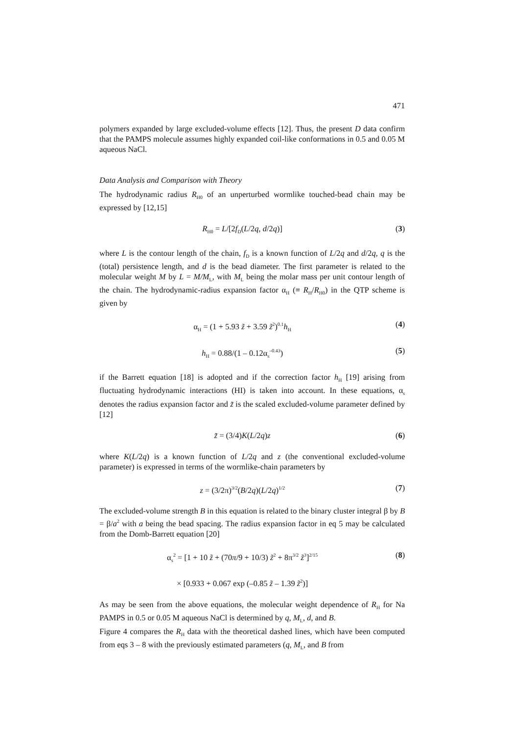471
polymers expanded by large excluded-volume effects [12]. Thus, the present D data confirm that the PAMPS molecule assumes highly expanded coil-like conformations in 0.5 and 0.05 M aqueous NaCl.
Data Analysis and Comparison with Theory
The hydrodynamic radius R<sub>H0</sub> of an unperturbed wormlike touched-bead chain may be expressed by [12,15]
R<sub>H0</sub> = L/[2f<sub>D</sub>(L/2q, d/2q)] (3)
where L is the contour length of the chain, f<sub>D</sub> is a known function of L/2q and d/2q, q is the (total) persistence length, and d is the bead diameter. The first parameter is related to the molecular weight M by L = M/M<sub>L</sub>, with M<sub>L</sub> being the molar mass per unit contour length of the chain. The hydrodynamic-radius expansion factor α<sub>H</sub> (≡ R<sub>H</sub>/R<sub>H0</sub>) in the QTP scheme is given by
α<sub>H</sub> = (1 + 5.93 z̃ + 3.59 z̃<sup>2</sup>)<sup>0.1</sup>h<sub>H</sub>
(4)
h<sub>H</sub> = 0.88/(1 – 0.12α<sub>s</sub><sup>–0.43</sup>) (5)
if the Barrett equation [18] is adopted and if the correction factor h<sub>H</sub> [19] arising from fluctuating hydrodynamic interactions (HI) is taken into account. In these equations, α<sub>s</sub> denotes the radius expansion factor and z̃ is the scaled excluded-volume parameter defined by [12]
z̃ = (3/4)K(L/2q)z (6)
where K(L/2q) is a known function of L/2q and z (the conventional excluded-volume parameter) is expressed in terms of the wormlike-chain parameters by
z = (3/2π)<sup>3/2</sup>(B/2q)(L/2q)<sup>1/2</sup>
(7)
The excluded-volume strength B in this equation is related to the binary cluster integral β by B = β/a<sup>2</sup> with a being the bead spacing. The radius expansion factor in eq 5 may be calculated from the Domb-Barrett equation [20]
α<sub>s</sub><sup>2</sup> = [1 + 10 z̃ + (70π/9 + 10/3) z̃<sup>2</sup> + 8π<sup>3/2</sup> z̃<sup>3</sup>]<sup>2/15</sup>
(8)
× [0.933 + 0.067 exp (–0.85 z̃ – 1.39 z̃<sup>2</sup>)]
As may be seen from the above equations, the molecular weight dependence of R<sub>H</sub> for Na PAMPS in 0.5 or 0.05 M aqueous NaCl is determined by q, M<sub>L</sub>, d, and B.
Figure 4 compares the R<sub>H</sub> data with the theoretical dashed lines, which have been computed from eqs 3 – 8 with the previously estimated parameters (q, M<sub>L</sub>, and B from